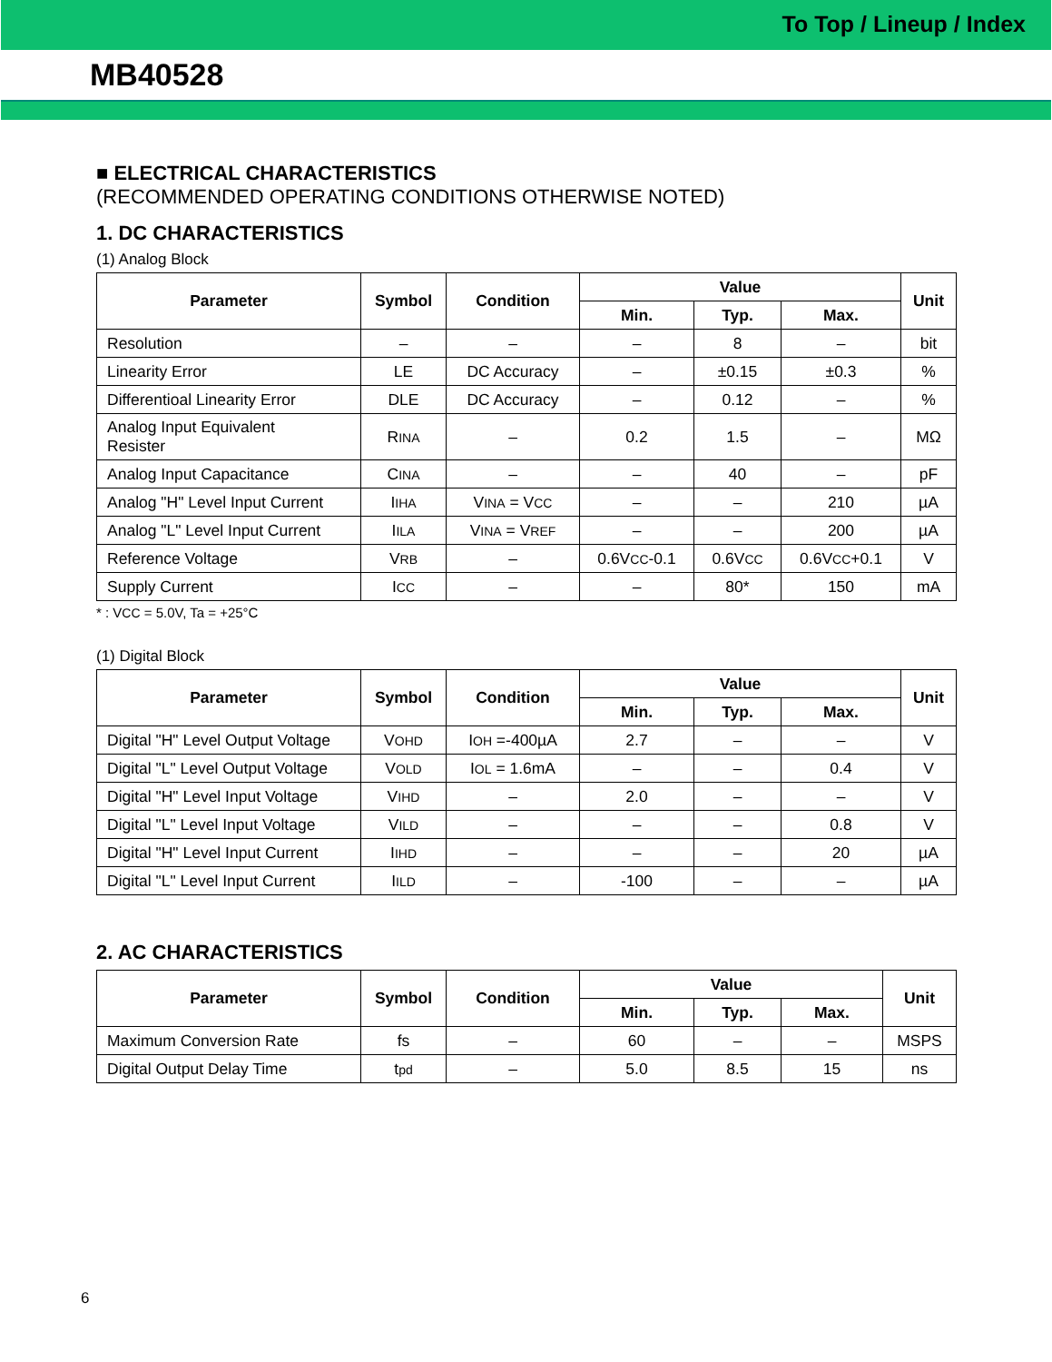To Top / Lineup / Index
MB40528
■ ELECTRICAL CHARACTERISTICS
(RECOMMENDED OPERATING CONDITIONS OTHERWISE NOTED)
1. DC CHARACTERISTICS
(1) Analog Block
| Parameter | Symbol | Condition | Value | | | Unit |
| --- | --- | --- | --- | --- | --- | --- |
| | | | Min. | Typ. | Max. | |
| Resolution | – | – | – | 8 | – | bit |
| Linearity Error | LE | DC Accuracy | – | ±0.15 | ±0.3 | % |
| Differentioal Linearity Error | DLE | DC Accuracy | – | 0.12 | – | % |
| Analog Input Equivalent Resister | R INA | – | 0.2 | 1.5 | – | MΩ |
| Analog Input Capacitance | C INA | – | – | 40 | – | pF |
| Analog "H" Level Input Current | I IHA | V INA = V CC | – | – | 210 | µA |
| Analog "L" Level Input Current | I ILA | V INA = V REF | – | – | 200 | µA |
| Reference Voltage | V RB | – | 0.6V CC -0.1 | 0.6V CC | 0.6V CC +0.1 | V |
| Supply Current | I CC | – | – | 80* | 150 | mA |
* : VCC = 5.0V, Ta = +25°C
(1) Digital Block
| Parameter | Symbol | Condition | Value | | | Unit |
| --- | --- | --- | --- | --- | --- | --- |
| | | | Min. | Typ. | Max. | |
| Digital "H" Level Output Voltage | V OHD | I OH =-400µA | 2.7 | – | – | V |
| Digital "L" Level Output Voltage | V OLD | I OL = 1.6mA | – | – | 0.4 | V |
| Digital "H" Level Input Voltage | V IHD | – | 2.0 | – | – | V |
| Digital "L" Level Input Voltage | V ILD | – | – | – | 0.8 | V |
| Digital "H" Level Input Current | I IHD | – | – | – | 20 | µA |
| Digital "L" Level Input Current | I ILD | – | -100 | – | – | µA |
2. AC CHARACTERISTICS
| Parameter | Symbol | Condition | Value | | | Unit |
| --- | --- | --- | --- | --- | --- | --- |
| | | | Min. | Typ. | Max. | |
| Maximum Conversion Rate | fs | – | 60 | – | – | MSPS |
| Digital Output Delay Time | t pd | – | 5.0 | 8.5 | 15 | ns |
6